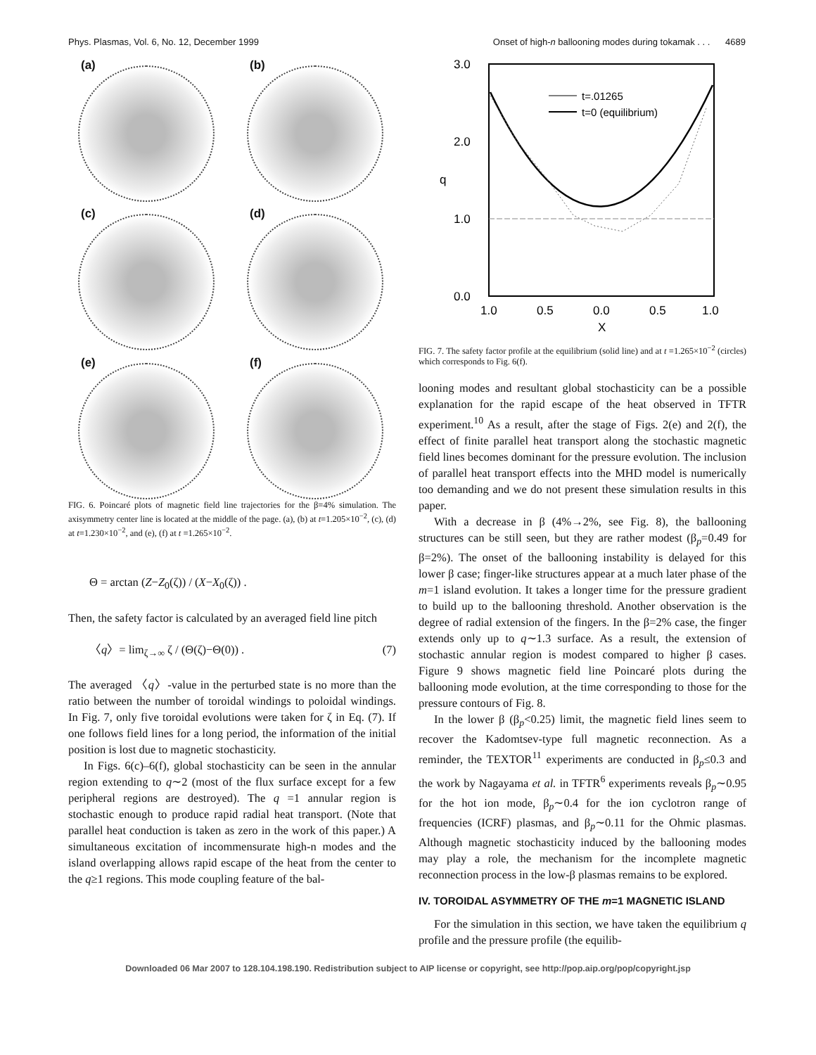Phys. Plasmas, Vol. 6, No. 12, December 1999 Onset of high-n ballooning modes during tokamak . . . 4689
(a)
(b)
(c)
(d)
(e)
(f)
FIG. 6. Poincaré plots of magnetic field line trajectories for the β=4% simulation. The axisymmetry center line is located at the middle of the page. (a), (b) at t=1.205×10<sup>−2</sup>, (c), (d) at t=1.230×10<sup>−2</sup>, and (e), (f) at t =1.265×10<sup>−2</sup>.
Θ = arctan (Z−Z<sub>0</sub>(ζ)) / (X−X<sub>0</sub>(ζ)) .
Then, the safety factor is calculated by an averaged field line pitch
〈q〉= lim<sub>ζ→∞</sub> ζ / (Θ(ζ)−Θ(0)) . (7)
The averaged 〈q〉-value in the perturbed state is no more than the ratio between the number of toroidal windings to poloidal windings. In Fig. 7, only five toroidal evolutions were taken for ζ in Eq. (7). If one follows field lines for a long period, the information of the initial position is lost due to magnetic stochasticity.
In Figs. 6(c)–6(f), global stochasticity can be seen in the annular region extending to q∼2 (most of the flux surface except for a few peripheral regions are destroyed). The q =1 annular region is stochastic enough to produce rapid radial heat transport. (Note that parallel heat conduction is taken as zero in the work of this paper.) A simultaneous excitation of incommensurate high-n modes and the island overlapping allows rapid escape of the heat from the center to the q≥1 regions. This mode coupling feature of the bal-
3.0
2.0
1.0
0.0
1.0
0.5
0.0
0.5
1.0
X
q
t=.01265
t=0 (equilibrium)
FIG. 7. The safety factor profile at the equilibrium (solid line) and at t =1.265×10<sup>−2</sup> (circles) which corresponds to Fig. 6(f).
looning modes and resultant global stochasticity can be a possible explanation for the rapid escape of the heat observed in TFTR experiment.<sup>10</sup> As a result, after the stage of Figs. 2(e) and 2(f), the effect of finite parallel heat transport along the stochastic magnetic field lines becomes dominant for the pressure evolution. The inclusion of parallel heat transport effects into the MHD model is numerically too demanding and we do not present these simulation results in this paper.
With a decrease in β (4%→2%, see Fig. 8), the ballooning structures can be still seen, but they are rather modest (β<sub>p</sub>=0.49 for β=2%). The onset of the ballooning instability is delayed for this lower β case; finger-like structures appear at a much later phase of the m=1 island evolution. It takes a longer time for the pressure gradient to build up to the ballooning threshold. Another observation is the degree of radial extension of the fingers. In the β=2% case, the finger extends only up to q∼1.3 surface. As a result, the extension of stochastic annular region is modest compared to higher β cases. Figure 9 shows magnetic field line Poincaré plots during the ballooning mode evolution, at the time corresponding to those for the pressure contours of Fig. 8.
In the lower β (β<sub>p</sub><0.25) limit, the magnetic field lines seem to recover the Kadomtsev-type full magnetic reconnection. As a reminder, the TEXTOR<sup>11</sup> experiments are conducted in β<sub>p</sub>≤0.3 and the work by Nagayama et al. in TFTR<sup>6</sup> experiments reveals β<sub>p</sub>∼0.95 for the hot ion mode, β<sub>p</sub>∼0.4 for the ion cyclotron range of frequencies (ICRF) plasmas, and β<sub>p</sub>∼0.11 for the Ohmic plasmas. Although magnetic stochasticity induced by the ballooning modes may play a role, the mechanism for the incomplete magnetic reconnection process in the low-β plasmas remains to be explored.
IV. TOROIDAL ASYMMETRY OF THE m=1 MAGNETIC ISLAND
For the simulation in this section, we have taken the equilibrium q profile and the pressure profile (the equilib-
Downloaded 06 Mar 2007 to 128.104.198.190. Redistribution subject to AIP license or copyright, see http://pop.aip.org/pop/copyright.jsp